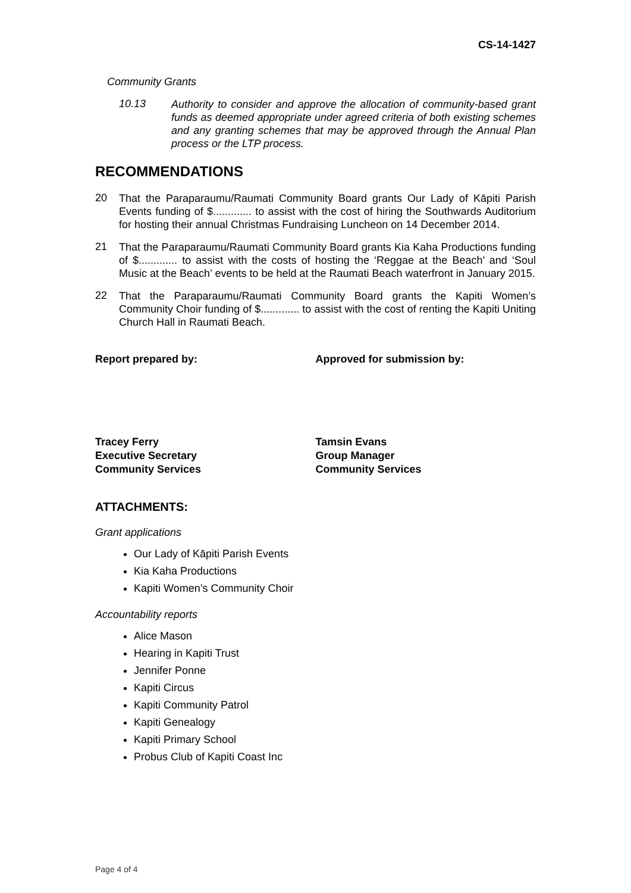CS-14-1427
Community Grants
10.13
Authority to consider and approve the allocation of community-based grant funds as deemed appropriate under agreed criteria of both existing schemes and any granting schemes that may be approved through the Annual Plan process or the LTP process.
RECOMMENDATIONS
20
That the Paraparaumu/Raumati Community Board grants Our Lady of Kāpiti Parish Events funding of $............. to assist with the cost of hiring the Southwards Auditorium for hosting their annual Christmas Fundraising Luncheon on 14 December 2014.
21
That the Paraparaumu/Raumati Community Board grants Kia Kaha Productions funding of $............. to assist with the costs of hosting the ‘Reggae at the Beach’ and ‘Soul Music at the Beach’ events to be held at the Raumati Beach waterfront in January 2015.
22
That the Paraparaumu/Raumati Community Board grants the Kapiti Women’s Community Choir funding of $............. to assist with the cost of renting the Kapiti Uniting Church Hall in Raumati Beach.
Report prepared by: Approved for submission by:
Tracey Ferry
Executive Secretary
Community Services
Tamsin Evans
Group Manager
Community Services
ATTACHMENTS:
Grant applications
Our Lady of Kāpiti Parish Events
Kia Kaha Productions
Kapiti Women’s Community Choir
Accountability reports
Alice Mason
Hearing in Kapiti Trust
Jennifer Ponne
Kapiti Circus
Kapiti Community Patrol
Kapiti Genealogy
Kapiti Primary School
Probus Club of Kapiti Coast Inc
Page 4 of 4